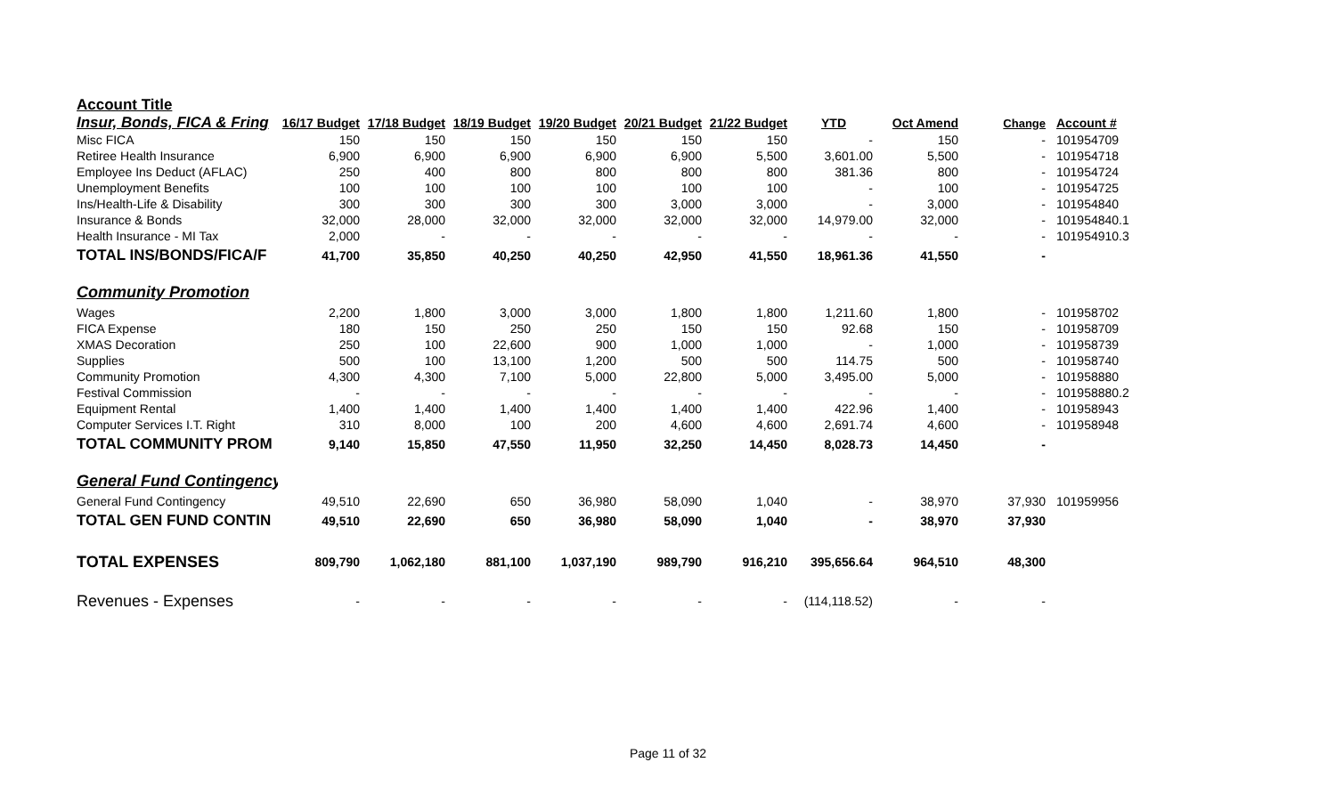| Account Title | | | | | | | | | | |
| Insur, Bonds, FICA & Fring | 16/17 Budget | 17/18 Budget | 18/19 Budget | 19/20 Budget | 20/21 Budget | 21/22 Budget | YTD | Oct Amend | Change | Account # |
| Misc FICA | 150 | 150 | 150 | 150 | 150 | 150 | - | 150 | - | 101954709 |
| Retiree Health Insurance | 6,900 | 6,900 | 6,900 | 6,900 | 6,900 | 5,500 | 3,601.00 | 5,500 | - | 101954718 |
| Employee Ins Deduct (AFLAC) | 250 | 400 | 800 | 800 | 800 | 800 | 381.36 | 800 | - | 101954724 |
| Unemployment Benefits | 100 | 100 | 100 | 100 | 100 | 100 | - | 100 | - | 101954725 |
| Ins/Health-Life & Disability | 300 | 300 | 300 | 300 | 3,000 | 3,000 | - | 3,000 | - | 101954840 |
| Insurance & Bonds | 32,000 | 28,000 | 32,000 | 32,000 | 32,000 | 32,000 | 14,979.00 | 32,000 | - | 101954840.1 |
| Health Insurance - MI Tax | 2,000 | - | - | - | - | - | - | - | - | 101954910.3 |
| TOTAL INS/BONDS/FICA/F | 41,700 | 35,850 | 40,250 | 40,250 | 42,950 | 41,550 | 18,961.36 | 41,550 | - | |
| Community Promotion | | | | | | | | | | |
| Wages | 2,200 | 1,800 | 3,000 | 3,000 | 1,800 | 1,800 | 1,211.60 | 1,800 | - | 101958702 |
| FICA Expense | 180 | 150 | 250 | 250 | 150 | 150 | 92.68 | 150 | - | 101958709 |
| XMAS Decoration | 250 | 100 | 22,600 | 900 | 1,000 | 1,000 | - | 1,000 | - | 101958739 |
| Supplies | 500 | 100 | 13,100 | 1,200 | 500 | 500 | 114.75 | 500 | - | 101958740 |
| Community Promotion | 4,300 | 4,300 | 7,100 | 5,000 | 22,800 | 5,000 | 3,495.00 | 5,000 | - | 101958880 |
| Festival Commission | - | - | - | - | - | - | - | - | - | 101958880.2 |
| Equipment Rental | 1,400 | 1,400 | 1,400 | 1,400 | 1,400 | 1,400 | 422.96 | 1,400 | - | 101958943 |
| Computer Services I.T. Right | 310 | 8,000 | 100 | 200 | 4,600 | 4,600 | 2,691.74 | 4,600 | - | 101958948 |
| TOTAL COMMUNITY PROM | 9,140 | 15,850 | 47,550 | 11,950 | 32,250 | 14,450 | 8,028.73 | 14,450 | - | |
| General Fund Contingency | | | | | | | | | | |
| General Fund Contingency | 49,510 | 22,690 | 650 | 36,980 | 58,090 | 1,040 | - | 38,970 | 37,930 | 101959956 |
| TOTAL GEN FUND CONTIN | 49,510 | 22,690 | 650 | 36,980 | 58,090 | 1,040 | - | 38,970 | 37,930 | |
| TOTAL EXPENSES | 809,790 | 1,062,180 | 881,100 | 1,037,190 | 989,790 | 916,210 | 395,656.64 | 964,510 | 48,300 | |
| Revenues - Expenses | - | - | - | - | - | - | (114,118.52) | - | - | |
Page 11 of 32